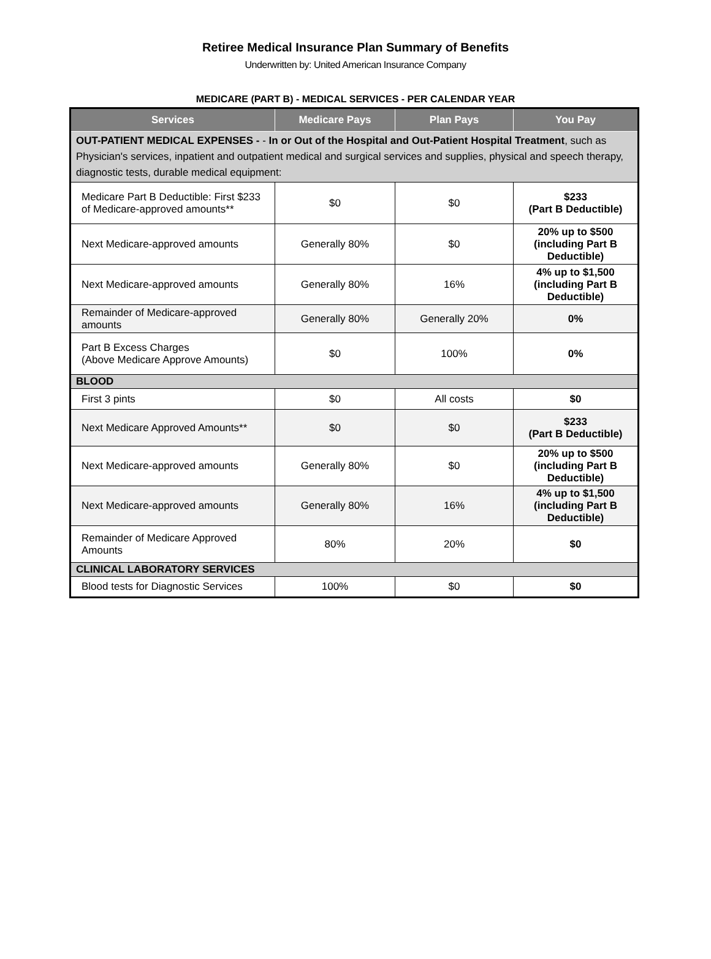Retiree Medical Insurance Plan Summary of Benefits
Underwritten by: United American Insurance Company
MEDICARE (PART B) - MEDICAL SERVICES - PER CALENDAR YEAR
| Services | Medicare Pays | Plan Pays | You Pay |
| --- | --- | --- | --- |
| OUT-PATIENT MEDICAL EXPENSES - - In or Out of the Hospital and Out-Patient Hospital Treatment , such as Physician's services, inpatient and outpatient medical and surgical services and supplies, physical and speech therapy, diagnostic tests, durable medical equipment: | | | |
| Medicare Part B Deductible: First $233 of Medicare-approved amounts** | $0 | $0 | $233 (Part B Deductible) |
| Next Medicare-approved amounts | Generally 80% | $0 | 20% up to $500 (including Part B Deductible) |
| Next Medicare-approved amounts | Generally 80% | 16% | 4% up to $1,500 (including Part B Deductible) |
| Remainder of Medicare-approved amounts | Generally 80% | Generally 20% | 0% |
| Part B Excess Charges (Above Medicare Approve Amounts) | $0 | 100% | 0% |
| BLOOD | | | |
| First 3 pints | $0 | All costs | $0 |
| Next Medicare Approved Amounts** | $0 | $0 | $233 (Part B Deductible) |
| Next Medicare-approved amounts | Generally 80% | $0 | 20% up to $500 (including Part B Deductible) |
| Next Medicare-approved amounts | Generally 80% | 16% | 4% up to $1,500 (including Part B Deductible) |
| Remainder of Medicare Approved Amounts | 80% | 20% | $0 |
| CLINICAL LABORATORY SERVICES | | | |
| Blood tests for Diagnostic Services | 100% | $0 | $0 |